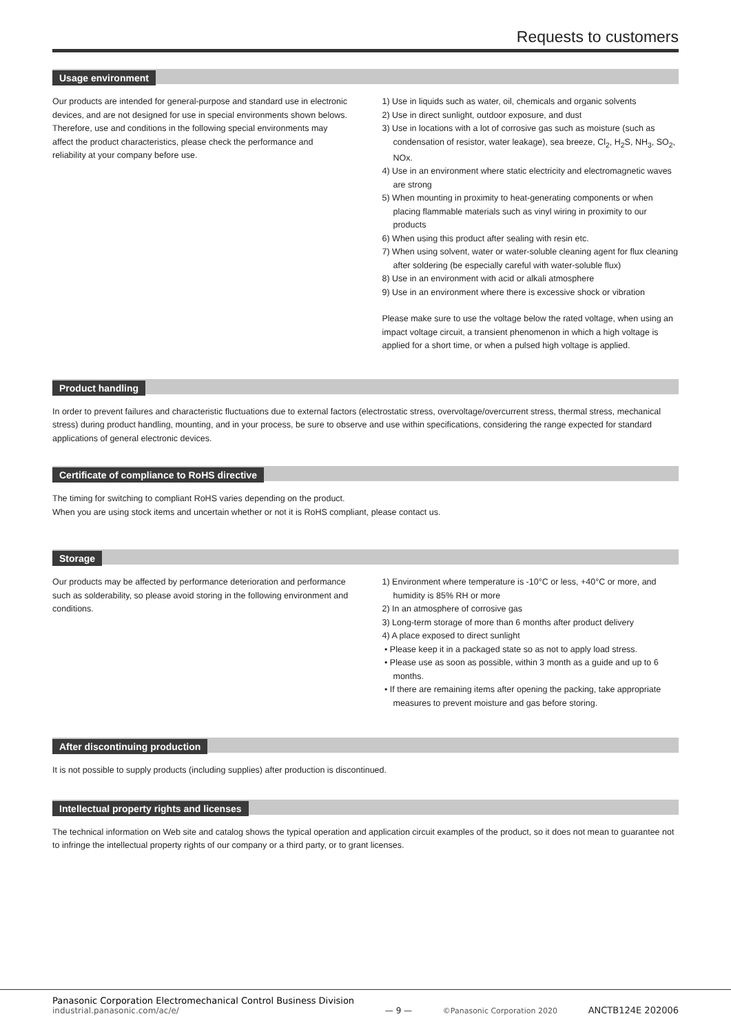Requests to customers
Usage environment
Our products are intended for general-purpose and standard use in electronic devices, and are not designed for use in special environments shown belows.
Therefore, use and conditions in the following special environments may affect the product characteristics, please check the performance and reliability at your company before use.
1) Use in liquids such as water, oil, chemicals and organic solvents
2) Use in direct sunlight, outdoor exposure, and dust
3) Use in locations with a lot of corrosive gas such as moisture (such as condensation of resistor, water leakage), sea breeze, Cl<sub>2</sub>, H<sub>2</sub>S, NH<sub>3</sub>, SO<sub>2</sub>, NOx.
4) Use in an environment where static electricity and electromagnetic waves are strong
5) When mounting in proximity to heat-generating components or when placing flammable materials such as vinyl wiring in proximity to our products
6) When using this product after sealing with resin etc.
7) When using solvent, water or water-soluble cleaning agent for flux cleaning after soldering (be especially careful with water-soluble flux)
8) Use in an environment with acid or alkali atmosphere
9) Use in an environment where there is excessive shock or vibration
Please make sure to use the voltage below the rated voltage, when using an impact voltage circuit, a transient phenomenon in which a high voltage is applied for a short time, or when a pulsed high voltage is applied.
Product handling
In order to prevent failures and characteristic fluctuations due to external factors (electrostatic stress, overvoltage/overcurrent stress, thermal stress, mechanical stress) during product handling, mounting, and in your process, be sure to observe and use within specifications, considering the range expected for standard applications of general electronic devices.
Certificate of compliance to RoHS directive
The timing for switching to compliant RoHS varies depending on the product.
When you are using stock items and uncertain whether or not it is RoHS compliant, please contact us.
Storage
Our products may be affected by performance deterioration and performance such as solderability, so please avoid storing in the following environment and conditions.
1) Environment where temperature is -10°C or less, +40°C or more, and humidity is 85% RH or more
2) In an atmosphere of corrosive gas
3) Long-term storage of more than 6 months after product delivery
4) A place exposed to direct sunlight
• Please keep it in a packaged state so as not to apply load stress.
• Please use as soon as possible, within 3 month as a guide and up to 6 months.
• If there are remaining items after opening the packing, take appropriate measures to prevent moisture and gas before storing.
After discontinuing production
It is not possible to supply products (including supplies) after production is discontinued.
Intellectual property rights and licenses
The technical information on Web site and catalog shows the typical operation and application circuit examples of the product, so it does not mean to guarantee not to infringe the intellectual property rights of our company or a third party, or to grant licenses.
Panasonic Corporation Electromechanical Control Business Division
industrial.panasonic.com/ac/e/
— 9 —
©Panasonic Corporation 2020
ANCTB124E 202006